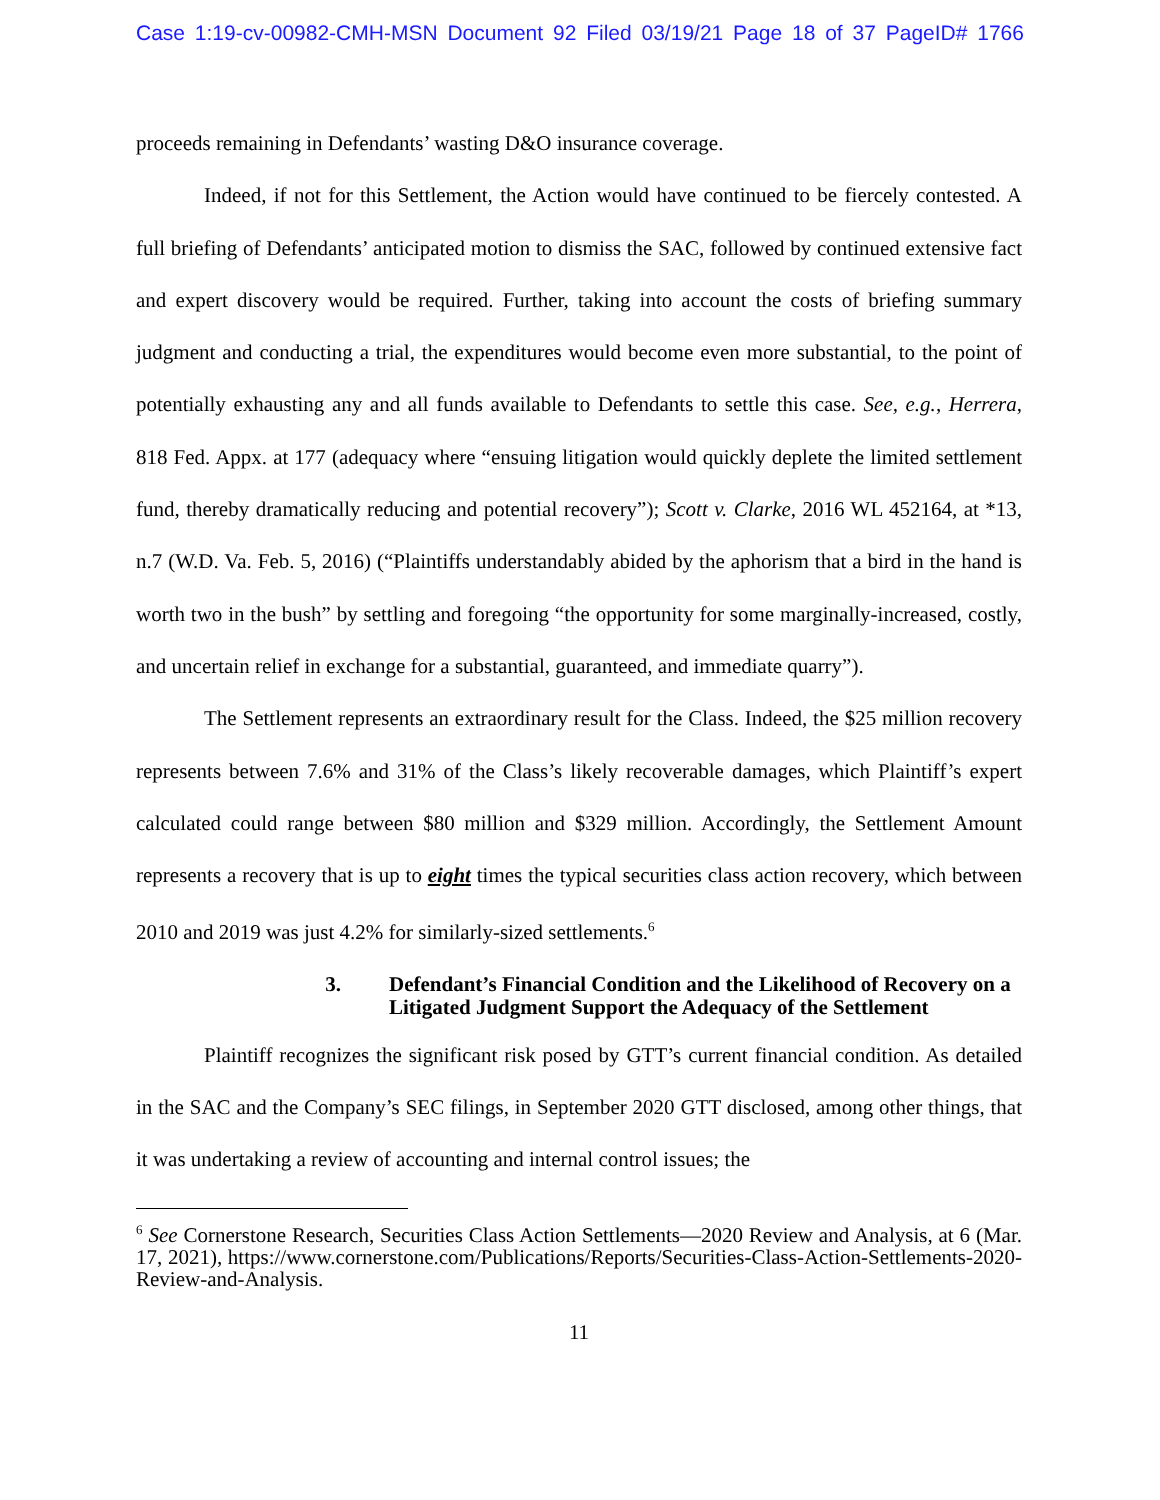Case 1:19-cv-00982-CMH-MSN Document 92 Filed 03/19/21 Page 18 of 37 PageID# 1766
proceeds remaining in Defendants’ wasting D&O insurance coverage.
Indeed, if not for this Settlement, the Action would have continued to be fiercely contested. A full briefing of Defendants’ anticipated motion to dismiss the SAC, followed by continued extensive fact and expert discovery would be required. Further, taking into account the costs of briefing summary judgment and conducting a trial, the expenditures would become even more substantial, to the point of potentially exhausting any and all funds available to Defendants to settle this case. See, e.g., Herrera, 818 Fed. Appx. at 177 (adequacy where “ensuing litigation would quickly deplete the limited settlement fund, thereby dramatically reducing and potential recovery”); Scott v. Clarke, 2016 WL 452164, at *13, n.7 (W.D. Va. Feb. 5, 2016) (“Plaintiffs understandably abided by the aphorism that a bird in the hand is worth two in the bush” by settling and foregoing “the opportunity for some marginally-increased, costly, and uncertain relief in exchange for a substantial, guaranteed, and immediate quarry”).
The Settlement represents an extraordinary result for the Class. Indeed, the $25 million recovery represents between 7.6% and 31% of the Class’s likely recoverable damages, which Plaintiff’s expert calculated could range between $80 million and $329 million. Accordingly, the Settlement Amount represents a recovery that is up to eight times the typical securities class action recovery, which between 2010 and 2019 was just 4.2% for similarly-sized settlements.<sup>6</sup>
3. Defendant’s Financial Condition and the Likelihood of Recovery on a Litigated Judgment Support the Adequacy of the Settlement
Plaintiff recognizes the significant risk posed by GTT’s current financial condition. As detailed in the SAC and the Company’s SEC filings, in September 2020 GTT disclosed, among other things, that it was undertaking a review of accounting and internal control issues; the
<sup>6</sup> See Cornerstone Research, Securities Class Action Settlements—2020 Review and Analysis, at 6 (Mar. 17, 2021), https://www.cornerstone.com/Publications/Reports/Securities-Class-Action-Settlements-2020-Review-and-Analysis.
11